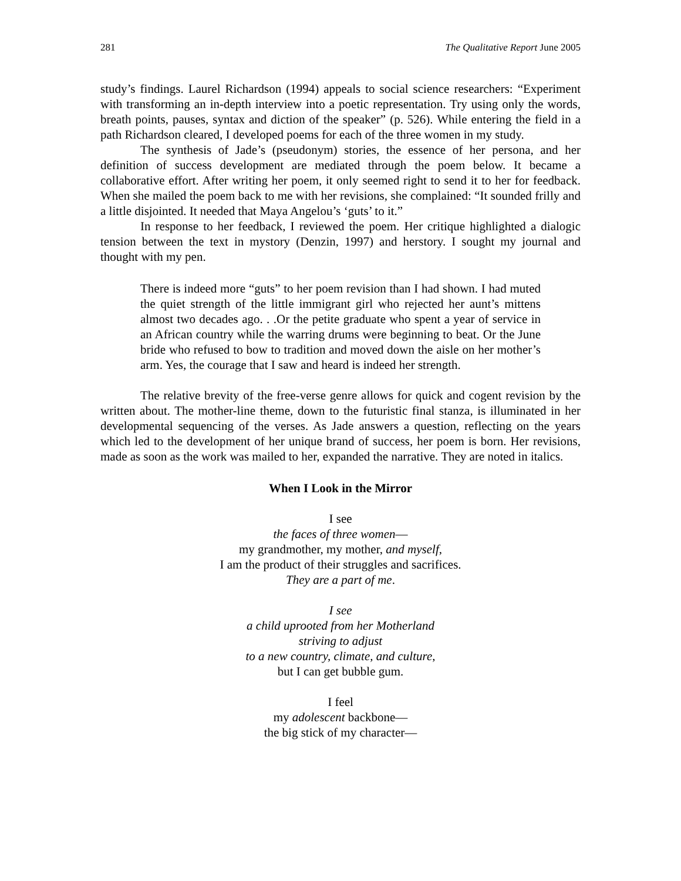281 The Qualitative Report June 2005
study’s findings. Laurel Richardson (1994) appeals to social science researchers: “Experiment with transforming an in-depth interview into a poetic representation. Try using only the words, breath points, pauses, syntax and diction of the speaker” (p. 526). While entering the field in a path Richardson cleared, I developed poems for each of the three women in my study.
The synthesis of Jade’s (pseudonym) stories, the essence of her persona, and her definition of success development are mediated through the poem below. It became a collaborative effort. After writing her poem, it only seemed right to send it to her for feedback. When she mailed the poem back to me with her revisions, she complained: “It sounded frilly and a little disjointed. It needed that Maya Angelou’s ‘guts’ to it.”
In response to her feedback, I reviewed the poem. Her critique highlighted a dialogic tension between the text in mystory (Denzin, 1997) and herstory. I sought my journal and thought with my pen.
There is indeed more “guts” to her poem revision than I had shown. I had muted the quiet strength of the little immigrant girl who rejected her aunt’s mittens almost two decades ago. . .Or the petite graduate who spent a year of service in an African country while the warring drums were beginning to beat. Or the June bride who refused to bow to tradition and moved down the aisle on her mother’s arm. Yes, the courage that I saw and heard is indeed her strength.
The relative brevity of the free-verse genre allows for quick and cogent revision by the written about. The mother-line theme, down to the futuristic final stanza, is illuminated in her developmental sequencing of the verses. As Jade answers a question, reflecting on the years which led to the development of her unique brand of success, her poem is born. Her revisions, made as soon as the work was mailed to her, expanded the narrative. They are noted in italics.
When I Look in the Mirror
I see
the faces of three women—
my grandmother, my mother, and myself,
I am the product of their struggles and sacrifices.
They are a part of me.
I see
a child uprooted from her Motherland
striving to adjust
to a new country, climate, and culture,
but I can get bubble gum.
I feel
my adolescent backbone—
the big stick of my character—